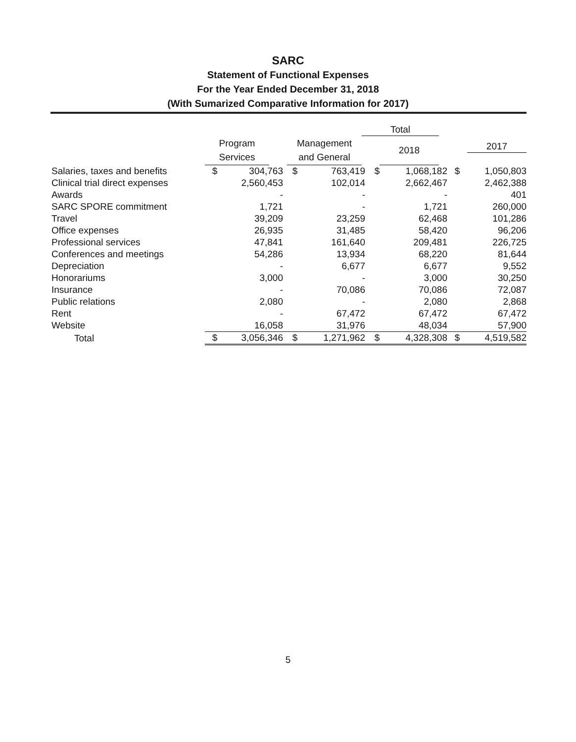SARC
Statement of Functional Expenses
For the Year Ended December 31, 2018
(With Sumarized Comparative Information for 2017)
| | | | | | | Total | | |
| --- | --- | --- | --- | --- | --- | --- | --- | --- |
| | Program Services | | | Management and General | | | 2018 | |
| | | | | | | | | 2017 |
| Salaries, taxes and benefits | $ | 304,763 | $ | 763,419 | $ | 1,068,182 | $ | 1,050,803 |
| Clinical trial direct expenses | | 2,560,453 | | 102,014 | | 2,662,467 | | 2,462,388 |
| Awards | | - | | - | | - | | 401 |
| SARC SPORE commitment | | 1,721 | | - | | 1,721 | | 260,000 |
| Travel | | 39,209 | | 23,259 | | 62,468 | | 101,286 |
| Office expenses | | 26,935 | | 31,485 | | 58,420 | | 96,206 |
| Professional services | | 47,841 | | 161,640 | | 209,481 | | 226,725 |
| Conferences and meetings | | 54,286 | | 13,934 | | 68,220 | | 81,644 |
| Depreciation | | - | | 6,677 | | 6,677 | | 9,552 |
| Honorariums | | 3,000 | | - | | 3,000 | | 30,250 |
| Insurance | | - | | 70,086 | | 70,086 | | 72,087 |
| Public relations | | 2,080 | | - | | 2,080 | | 2,868 |
| Rent | | - | | 67,472 | | 67,472 | | 67,472 |
| Website | | 16,058 | | 31,976 | | 48,034 | | 57,900 |
| Total | $ | 3,056,346 | $ | 1,271,962 | $ | 4,328,308 | $ | 4,519,582 |
5